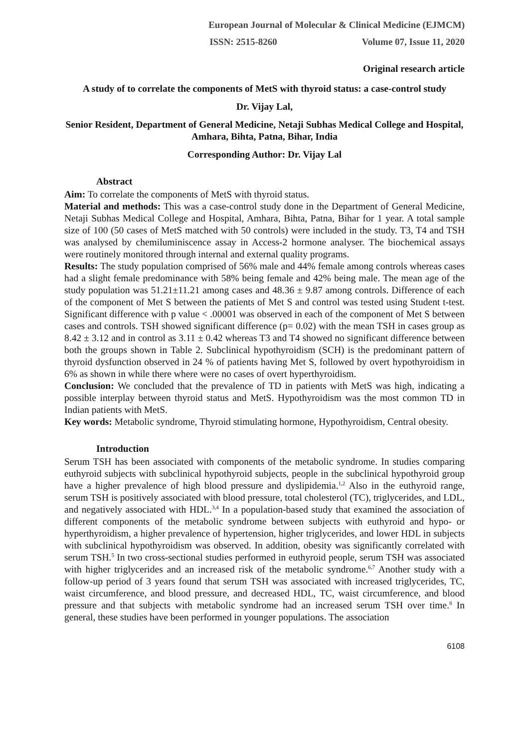European Journal of Molecular & Clinical Medicine (EJMCM)
ISSN: 2515-8260 Volume 07, Issue 11, 2020
Original research article
A study of to correlate the components of MetS with thyroid status: a case-control study
Dr. Vijay Lal,
Senior Resident, Department of General Medicine, Netaji Subhas Medical College and Hospital, Amhara, Bihta, Patna, Bihar, India
Corresponding Author: Dr. Vijay Lal
Abstract
Aim: To correlate the components of MetS with thyroid status.
Material and methods: This was a case-control study done in the Department of General Medicine, Netaji Subhas Medical College and Hospital, Amhara, Bihta, Patna, Bihar for 1 year. A total sample size of 100 (50 cases of MetS matched with 50 controls) were included in the study. T3, T4 and TSH was analysed by chemiluminiscence assay in Access-2 hormone analyser. The biochemical assays were routinely monitored through internal and external quality programs.
Results: The study population comprised of 56% male and 44% female among controls whereas cases had a slight female predominance with 58% being female and 42% being male. The mean age of the study population was 51.21±11.21 among cases and 48.36 ± 9.87 among controls. Difference of each of the component of Met S between the patients of Met S and control was tested using Student t-test. Significant difference with p value < .00001 was observed in each of the component of Met S between cases and controls. TSH showed significant difference (p= 0.02) with the mean TSH in cases group as 8.42 ± 3.12 and in control as 3.11 ± 0.42 whereas T3 and T4 showed no significant difference between both the groups shown in Table 2. Subclinical hypothyroidism (SCH) is the predominant pattern of thyroid dysfunction observed in 24 % of patients having Met S, followed by overt hypothyroidism in 6% as shown in while there where were no cases of overt hyperthyroidism.
Conclusion: We concluded that the prevalence of TD in patients with MetS was high, indicating a possible interplay between thyroid status and MetS. Hypothyroidism was the most common TD in Indian patients with MetS.
Key words: Metabolic syndrome, Thyroid stimulating hormone, Hypothyroidism, Central obesity.
Introduction
Serum TSH has been associated with components of the metabolic syndrome. In studies comparing euthyroid subjects with subclinical hypothyroid subjects, people in the subclinical hypothyroid group have a higher prevalence of high blood pressure and dyslipidemia.<sup>1,2</sup> Also in the euthyroid range, serum TSH is positively associated with blood pressure, total cholesterol (TC), triglycerides, and LDL, and negatively associated with HDL.<sup>3,4</sup> In a population-based study that examined the association of different components of the metabolic syndrome between subjects with euthyroid and hypo- or hyperthyroidism, a higher prevalence of hypertension, higher triglycerides, and lower HDL in subjects with subclinical hypothyroidism was observed. In addition, obesity was significantly correlated with serum TSH.<sup>5</sup> In two cross-sectional studies performed in euthyroid people, serum TSH was associated with higher triglycerides and an increased risk of the metabolic syndrome.<sup>6,7</sup> Another study with a follow-up period of 3 years found that serum TSH was associated with increased triglycerides, TC, waist circumference, and blood pressure, and decreased HDL, TC, waist circumference, and blood pressure and that subjects with metabolic syndrome had an increased serum TSH over time.<sup>8</sup> In general, these studies have been performed in younger populations. The association
6108